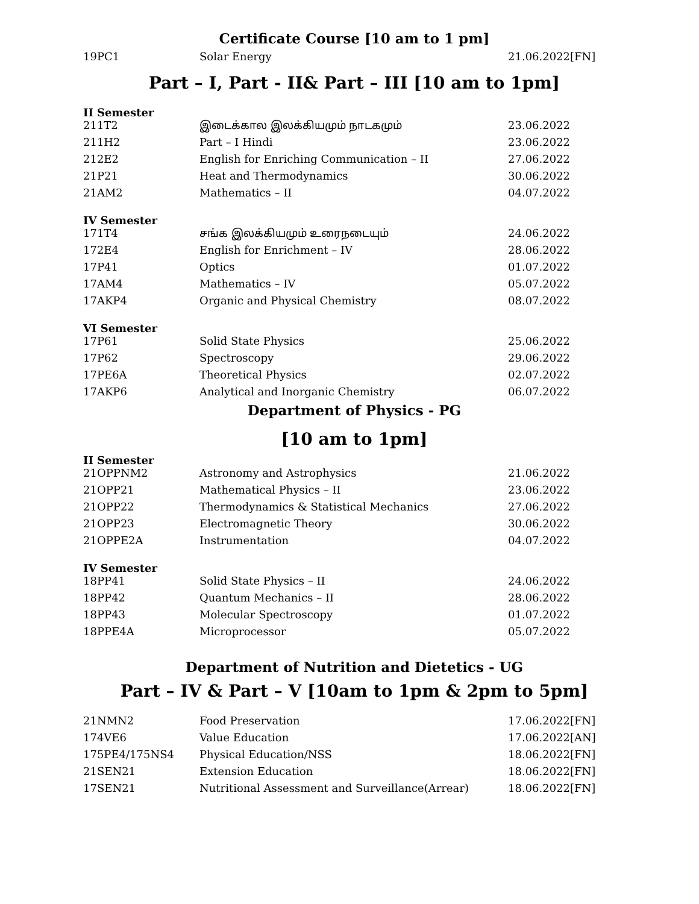Certificate Course [10 am to 1 pm]
| 19PC1 | Solar Energy | 21.06.2022[FN] |
Part – I, Part - II& Part – III [10 am to 1pm]
II Semester
| 211T2 | இடைக்கால இலக்கியமும் நாடகமும் | 23.06.2022 |
| 211H2 | Part – I Hindi | 23.06.2022 |
| 212E2 | English for Enriching Communication – II | 27.06.2022 |
| 21P21 | Heat and Thermodynamics | 30.06.2022 |
| 21AM2 | Mathematics – II | 04.07.2022 |
IV Semester
| 171T4 | சங்க இலக்கியமும் உரைநடையும் | 24.06.2022 |
| 172E4 | English for Enrichment – IV | 28.06.2022 |
| 17P41 | Optics | 01.07.2022 |
| 17AM4 | Mathematics – IV | 05.07.2022 |
| 17AKP4 | Organic and Physical Chemistry | 08.07.2022 |
VI Semester
| 17P61 | Solid State Physics | 25.06.2022 |
| 17P62 | Spectroscopy | 29.06.2022 |
| 17PE6A | Theoretical Physics | 02.07.2022 |
| 17AKP6 | Analytical and Inorganic Chemistry | 06.07.2022 |
Department of Physics - PG
[10 am to 1pm]
II Semester
| 21OPPNM2 | Astronomy and Astrophysics | 21.06.2022 |
| 21OPP21 | Mathematical Physics – II | 23.06.2022 |
| 21OPP22 | Thermodynamics & Statistical Mechanics | 27.06.2022 |
| 21OPP23 | Electromagnetic Theory | 30.06.2022 |
| 21OPPE2A | Instrumentation | 04.07.2022 |
IV Semester
| 18PP41 | Solid State Physics – II | 24.06.2022 |
| 18PP42 | Quantum Mechanics – II | 28.06.2022 |
| 18PP43 | Molecular Spectroscopy | 01.07.2022 |
| 18PPE4A | Microprocessor | 05.07.2022 |
Department of Nutrition and Dietetics - UG
Part – IV & Part – V [10am to 1pm & 2pm to 5pm]
| 21NMN2 | Food Preservation | 17.06.2022[FN] |
| 174VE6 | Value Education | 17.06.2022[AN] |
| 175PE4/175NS4 | Physical Education/NSS | 18.06.2022[FN] |
| 21SEN21 | Extension Education | 18.06.2022[FN] |
| 17SEN21 | Nutritional Assessment and Surveillance(Arrear) | 18.06.2022[FN] |